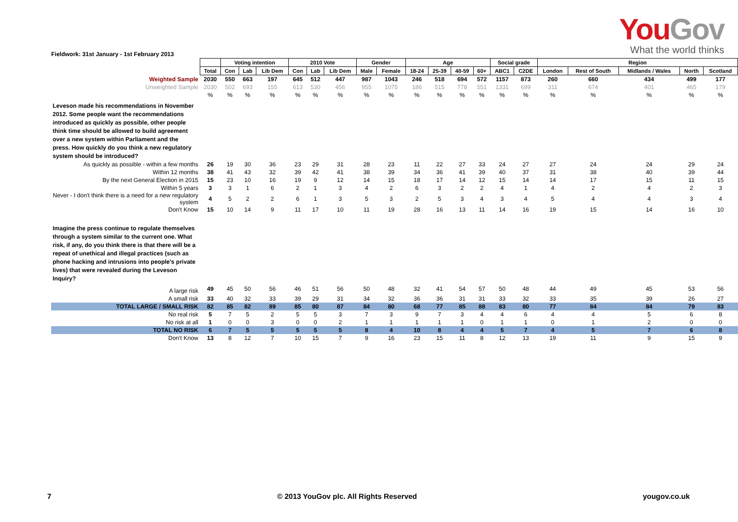YouGov
What the world thinks
Fieldwork: 31st January - 1st February 2013
| | | Voting intention | | | 2010 Vote | | | Gender | | Age | | | | Social grade | | Region | | | | |
| | Total | Con | Lab | Lib Dem | Con | Lab | Lib Dem | Male | Female | 18-24 | 25-39 | 40-59 | 60+ | ABC1 | C2DE | London | Rest of South | Midlands / Wales | North | Scotland |
| Weighted Sample | 2030 | 550 | 663 | 197 | 645 | 512 | 447 | 987 | 1043 | 246 | 518 | 694 | 572 | 1157 | 873 | 260 | 660 | 434 | 499 | 177 |
| Unweighted Sample | 2030 | 502 | 693 | 155 | 613 | 530 | 456 | 955 | 1075 | 186 | 515 | 778 | 551 | 1331 | 699 | 311 | 674 | 401 | 465 | 179 |
| | % | % | % | % | % | % | % | % | % | % | % | % | % | % | % | % | % | % | % | % |
| Leveson made his recommendations in November 2012. Some people want the recommendations introduced as quickly as possible, other people think time should be allowed to build agreement over a new system within Parliament and the press. How quickly do you think a new regulatory system should be introduced? | | | | | | | | | | | | | | | | | | | | |
| As quickly as possible - within a few months | 26 | 19 | 30 | 36 | 23 | 29 | 31 | 28 | 23 | 11 | 22 | 27 | 33 | 24 | 27 | 27 | 24 | 24 | 29 | 24 |
| Within 12 months | 38 | 41 | 43 | 32 | 39 | 42 | 41 | 38 | 39 | 34 | 36 | 41 | 39 | 40 | 37 | 31 | 38 | 40 | 39 | 44 |
| By the next General Election in 2015 | 15 | 23 | 10 | 16 | 19 | 9 | 12 | 14 | 15 | 18 | 17 | 14 | 12 | 15 | 14 | 14 | 17 | 15 | 11 | 15 |
| Within 5 years | 3 | 3 | 1 | 6 | 2 | 1 | 3 | 4 | 2 | 6 | 3 | 2 | 2 | 4 | 1 | 4 | 2 | 4 | 2 | 3 |
| Never - I don't think there is a need for a new regulatory system | 4 | 5 | 2 | 2 | 6 | 1 | 3 | 5 | 3 | 2 | 5 | 3 | 4 | 3 | 4 | 5 | 4 | 4 | 3 | 4 |
| Don't Know | 15 | 10 | 14 | 9 | 11 | 17 | 10 | 11 | 19 | 28 | 16 | 13 | 11 | 14 | 16 | 19 | 15 | 14 | 16 | 10 |
| Imagine the press continue to regulate themselves through a system similar to the current one. What risk, if any, do you think there is that there will be a repeat of unethical and illegal practices (such as phone hacking and intrusions into people's private lives) that were revealed during the Leveson Inquiry? | | | | | | | | | | | | | | | | | | | | |
| A large risk | 49 | 45 | 50 | 56 | 46 | 51 | 56 | 50 | 48 | 32 | 41 | 54 | 57 | 50 | 48 | 44 | 49 | 45 | 53 | 56 |
| A small risk | 33 | 40 | 32 | 33 | 39 | 29 | 31 | 34 | 32 | 36 | 36 | 31 | 31 | 33 | 32 | 33 | 35 | 39 | 26 | 27 |
| TOTAL LARGE / SMALL RISK | 82 | 85 | 82 | 89 | 85 | 80 | 87 | 84 | 80 | 68 | 77 | 85 | 88 | 83 | 80 | 77 | 84 | 84 | 79 | 83 |
| No real risk | 5 | 7 | 5 | 2 | 5 | 5 | 3 | 7 | 3 | 9 | 7 | 3 | 4 | 4 | 6 | 4 | 4 | 5 | 6 | 8 |
| No risk at all | 1 | 0 | 0 | 3 | 0 | 0 | 2 | 1 | 1 | 1 | 1 | 1 | 0 | 1 | 1 | 0 | 1 | 2 | 0 | 0 |
| TOTAL NO RISK | 6 | 7 | 5 | 5 | 5 | 5 | 5 | 8 | 4 | 10 | 8 | 4 | 4 | 5 | 7 | 4 | 5 | 7 | 6 | 8 |
| Don't Know | 13 | 8 | 12 | 7 | 10 | 15 | 7 | 9 | 16 | 23 | 15 | 11 | 8 | 12 | 13 | 19 | 11 | 9 | 15 | 9 |
7 © 2013 YouGov plc. All Rights Reserved yougov.co.uk